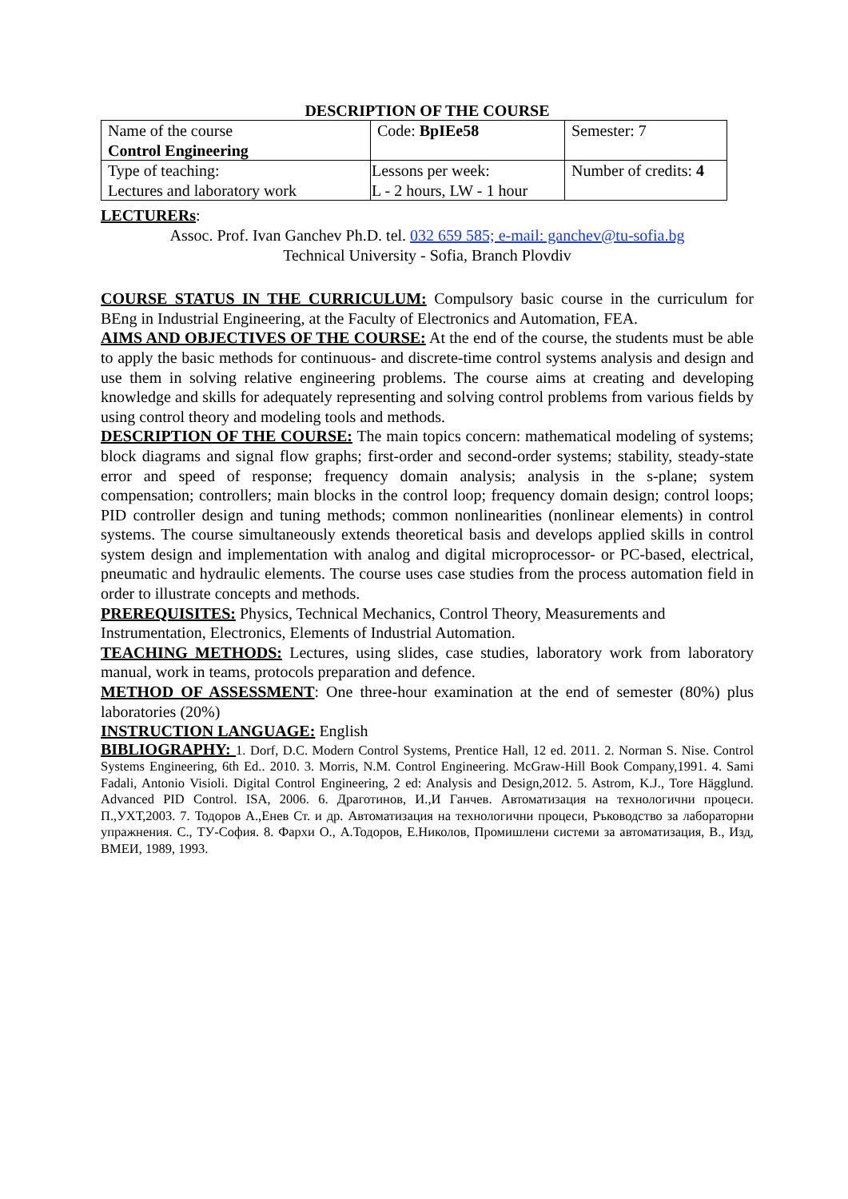DESCRIPTION OF THE COURSE
| Name of the course Control Engineering | Code: BpIEe58 | Semester: 7 |
| Type of teaching: Lectures and laboratory work | Lessons per week: L - 2 hours, LW - 1 hour | Number of credits: 4 |
LECTURERs:
Assoc. Prof. Ivan Ganchev Ph.D. tel. 032 659 585; e-mail: ganchev@tu-sofia.bg
Technical University - Sofia, Branch Plovdiv
COURSE STATUS IN THE CURRICULUM: Compulsory basic course in the curriculum for BEng in Industrial Engineering, at the Faculty of Electronics and Automation, FEA.
AIMS AND OBJECTIVES OF THE COURSE: At the end of the course, the students must be able to apply the basic methods for continuous- and discrete-time control systems analysis and design and use them in solving relative engineering problems. The course aims at creating and developing knowledge and skills for adequately representing and solving control problems from various fields by using control theory and modeling tools and methods.
DESCRIPTION OF THE COURSE: The main topics concern: mathematical modeling of systems; block diagrams and signal flow graphs; first-order and second-order systems; stability, steady-state error and speed of response; frequency domain analysis; analysis in the s-plane; system compensation; controllers; main blocks in the control loop; frequency domain design; control loops; PID controller design and tuning methods; common nonlinearities (nonlinear elements) in control systems. The course simultaneously extends theoretical basis and develops applied skills in control system design and implementation with analog and digital microprocessor- or PC-based, electrical, pneumatic and hydraulic elements. The course uses case studies from the process automation field in order to illustrate concepts and methods.
PREREQUISITES: Physics, Technical Mechanics, Control Theory, Measurements and Instrumentation, Electronics, Elements of Industrial Automation.
TEACHING METHODS: Lectures, using slides, case studies, laboratory work from laboratory manual, work in teams, protocols preparation and defence.
METHOD OF ASSESSMENT: One three-hour examination at the end of semester (80%) plus laboratories (20%)
INSTRUCTION LANGUAGE: English
BIBLIOGRAPHY: 1. Dorf, D.C. Modern Control Systems, Prentice Hall, 12 ed. 2011. 2. Norman S. Nise. Control Systems Engineering, 6th Ed.. 2010. 3. Morris, N.M. Control Engineering. McGraw-Hill Book Company,1991. 4. Sami Fadali, Antonio Visioli. Digital Control Engineering, 2 ed: Analysis and Design,2012. 5. Astrom, K.J., Tore Hägglund. Advanced PID Control. ISA, 2006. 6. Драготинов, И.,И Ганчев. Автоматизация на технологични процеси. П.,УХТ,2003. 7. Тодоров А.,Енев Ст. и др. Автоматизация на технологични процеси, Ръководство за лабораторни упражнения. С., ТУ-София. 8. Фархи О., А.Тодоров, Е.Николов, Промишлени системи за автоматизация, В., Изд, ВМЕИ, 1989, 1993.